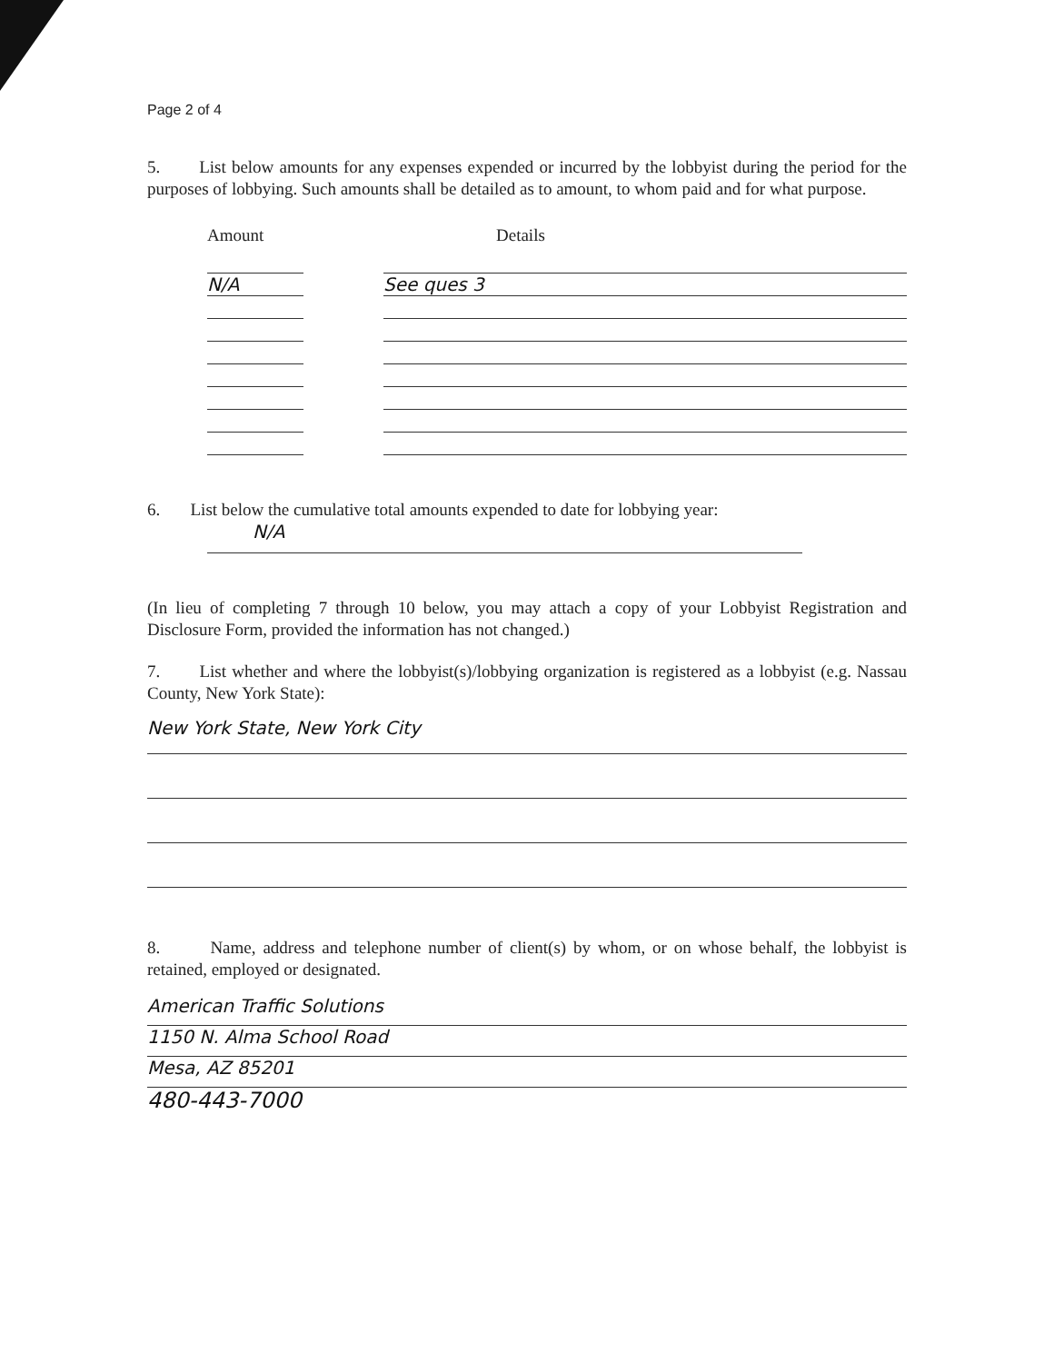Page 2 of 4
5. List below amounts for any expenses expended or incurred by the lobbyist during the period for the purposes of lobbying. Such amounts shall be detailed as to amount, to whom paid and for what purpose.
Amount Details
N/A See ques 3
6. List below the cumulative total amounts expended to date for lobbying year:
N/A
(In lieu of completing 7 through 10 below, you may attach a copy of your Lobbyist Registration and Disclosure Form, provided the information has not changed.)
7. List whether and where the lobbyist(s)/lobbying organization is registered as a lobbyist (e.g. Nassau County, New York State):
New York State, New York City
8. Name, address and telephone number of client(s) by whom, or on whose behalf, the lobbyist is retained, employed or designated.
American Traffic Solutions
1150 N. Alma School Road
Mesa, AZ 85201
480-443-7000